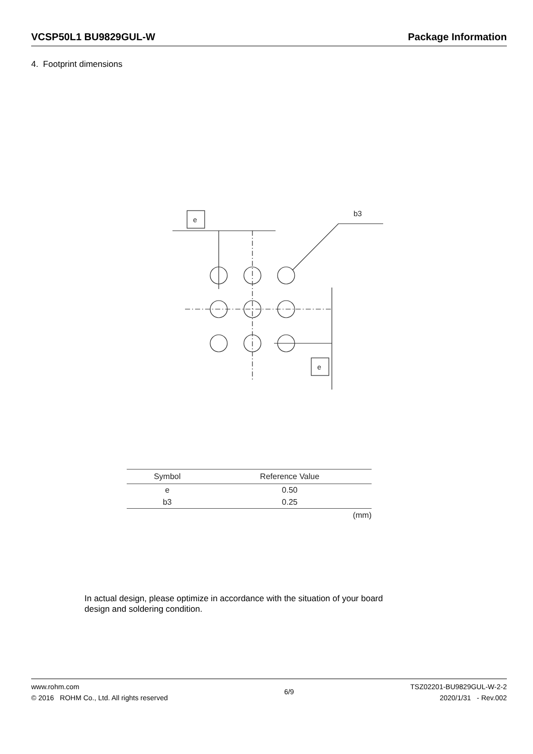VCSP50L1 BU9829GUL-W Package Information
4. Footprint dimensions
e
b3
e
| Symbol | Reference Value |
| --- | --- |
| e | 0.50 |
| b3 | 0.25 |
(mm)
In actual design, please optimize in accordance with the situation of your board
design and soldering condition.
www.rohm.com
© 2016 ROHM Co., Ltd. All rights reserved
6/9
TSZ02201-BU9829GUL-W-2-2
2020/1/31 - Rev.002